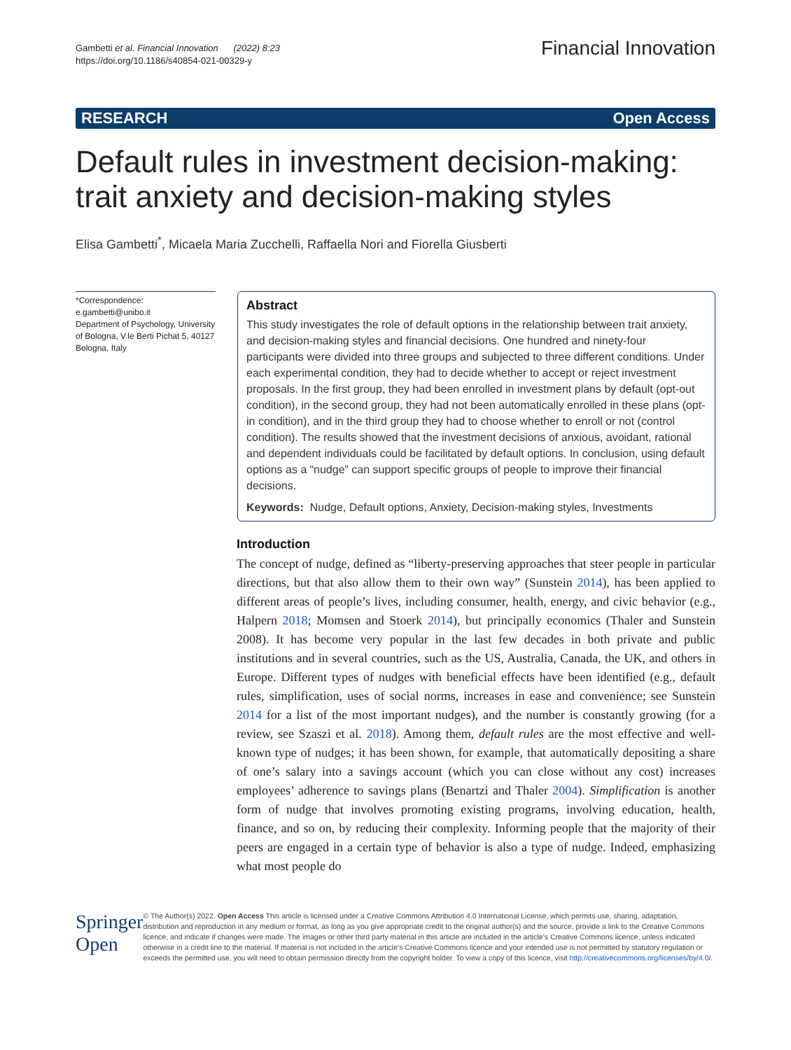Gambetti et al. Financial Innovation (2022) 8:23
https://doi.org/10.1186/s40854-021-00329-y
Financial Innovation
RESEARCH Open Access
Default rules in investment decision-making: trait anxiety and decision-making styles
Elisa Gambetti<sup>*</sup>, Micaela Maria Zucchelli, Raffaella Nori and Fiorella Giusberti
*Correspondence:
e.gambetti@unibo.it
Department of Psychology, University of Bologna, V.le Berti Pichat 5, 40127 Bologna, Italy
Abstract
This study investigates the role of default options in the relationship between trait anxiety, and decision-making styles and financial decisions. One hundred and ninety-four participants were divided into three groups and subjected to three different conditions. Under each experimental condition, they had to decide whether to accept or reject investment proposals. In the first group, they had been enrolled in investment plans by default (opt-out condition), in the second group, they had not been automatically enrolled in these plans (opt-in condition), and in the third group they had to choose whether to enroll or not (control condition). The results showed that the investment decisions of anxious, avoidant, rational and dependent individuals could be facilitated by default options. In conclusion, using default options as a “nudge” can support specific groups of people to improve their financial decisions.
Keywords: Nudge, Default options, Anxiety, Decision-making styles, Investments
Introduction
The concept of nudge, defined as “liberty-preserving approaches that steer people in particular directions, but that also allow them to their own way” (Sunstein 2014), has been applied to different areas of people’s lives, including consumer, health, energy, and civic behavior (e.g., Halpern 2018; Momsen and Stoerk 2014), but principally economics (Thaler and Sunstein 2008). It has become very popular in the last few decades in both private and public institutions and in several countries, such as the US, Australia, Canada, the UK, and others in Europe. Different types of nudges with beneficial effects have been identified (e.g., default rules, simplification, uses of social norms, increases in ease and convenience; see Sunstein 2014 for a list of the most important nudges), and the number is constantly growing (for a review, see Szaszi et al. 2018). Among them, default rules are the most effective and well-known type of nudges; it has been shown, for example, that automatically depositing a share of one’s salary into a savings account (which you can close without any cost) increases employees’ adherence to savings plans (Benartzi and Thaler 2004). Simplification is another form of nudge that involves promoting existing programs, involving education, health, finance, and so on, by reducing their complexity. Informing people that the majority of their peers are engaged in a certain type of behavior is also a type of nudge. Indeed, emphasizing what most people do
Springer Open
© The Author(s) 2022. Open Access This article is licensed under a Creative Commons Attribution 4.0 International License, which permits use, sharing, adaptation, distribution and reproduction in any medium or format, as long as you give appropriate credit to the original author(s) and the source, provide a link to the Creative Commons licence, and indicate if changes were made. The images or other third party material in this article are included in the article’s Creative Commons licence, unless indicated otherwise in a credit line to the material. If material is not included in the article’s Creative Commons licence and your intended use is not permitted by statutory regulation or exceeds the permitted use, you will need to obtain permission directly from the copyright holder. To view a copy of this licence, visit http://creativecommons.org/licenses/by/4.0/.